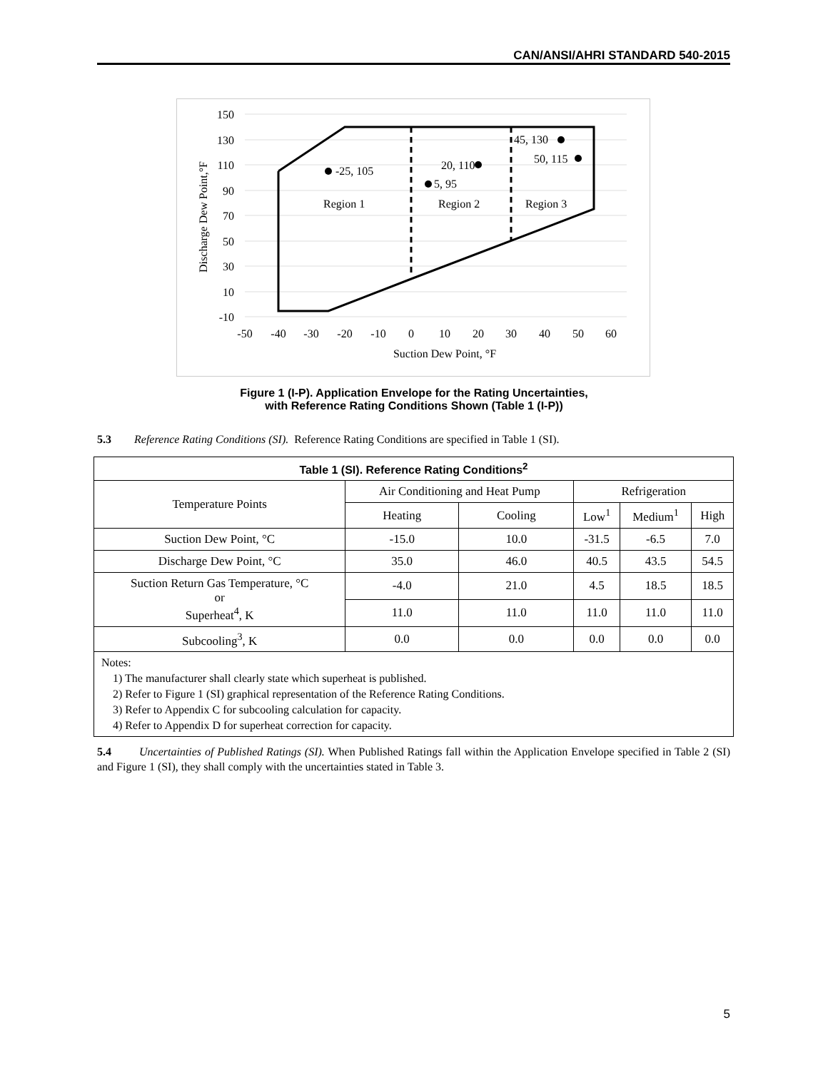CAN/ANSI/AHRI STANDARD 540-2015
150
130
110
90
70
50
30
10
-10
-50
-40
-30
-20
-10
0
10
20
30
40
50
60
Suction Dew Point, °F
Discharge Dew Point,°F
-25, 105
20, 110
5, 95
45, 130
50, 115
Region 1
Region 2
Region 3
Figure 1 (I-P). Application Envelope for the Rating Uncertainties,
with Reference Rating Conditions Shown (Table 1 (I-P))
5.3 Reference Rating Conditions (SI). Reference Rating Conditions are specified in Table 1 (SI).
| Table 1 (SI). Reference Rating Conditions<sup>2</sup> | | | | | |
| --- | --- | --- | --- | --- | --- |
| Temperature Points | Air Conditioning and Heat Pump | | Refrigeration | | |
| | Heating | Cooling | Low<sup>1</sup> | Medium<sup>1</sup> | High |
| Suction Dew Point, °C | -15.0 | 10.0 | -31.5 | -6.5 | 7.0 |
| Discharge Dew Point, °C | 35.0 | 46.0 | 40.5 | 43.5 | 54.5 |
| Suction Return Gas Temperature, °C or Superheat<sup>4</sup>, K | -4.0 | 21.0 | 4.5 | 18.5 | 18.5 |
| | 11.0 | 11.0 | 11.0 | 11.0 | 11.0 |
| Subcooling<sup>3</sup>, K | 0.0 | 0.0 | 0.0 | 0.0 | 0.0 |
| Notes: 1) The manufacturer shall clearly state which superheat is published. 2) Refer to Figure 1 (SI) graphical representation of the Reference Rating Conditions. 3) Refer to Appendix C for subcooling calculation for capacity. 4) Refer to Appendix D for superheat correction for capacity. | | | | | |
5.4 Uncertainties of Published Ratings (SI). When Published Ratings fall within the Application Envelope specified in Table 2 (SI) and Figure 1 (SI), they shall comply with the uncertainties stated in Table 3.
5